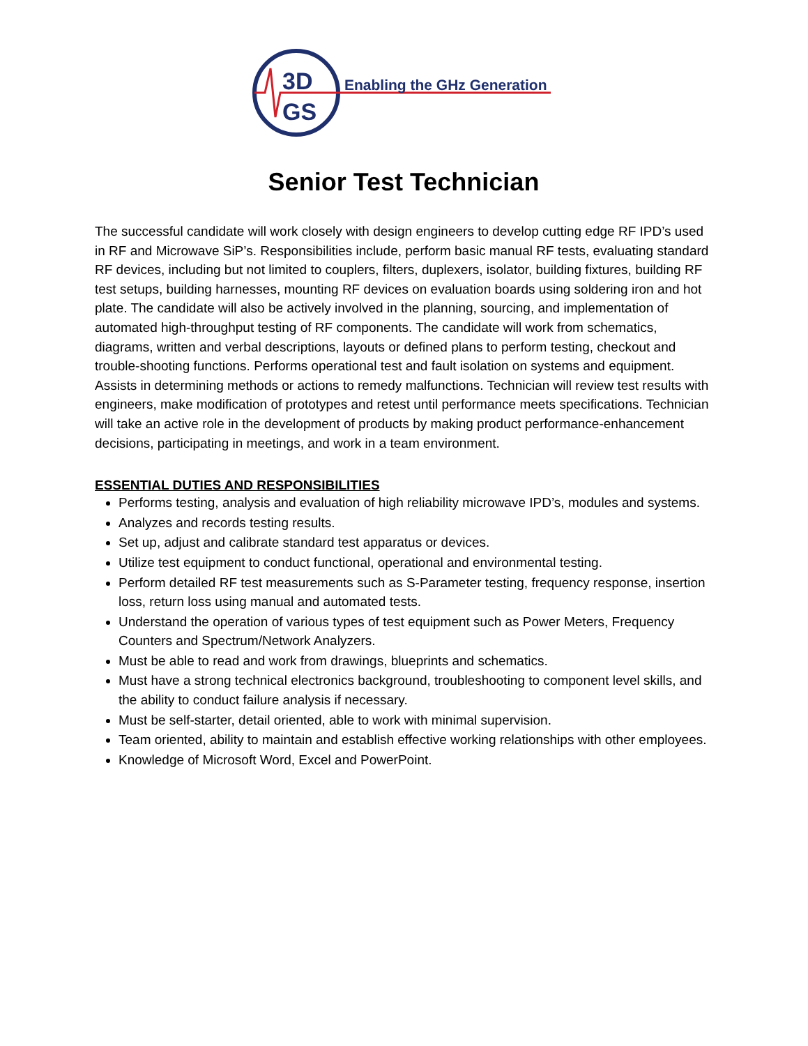3D
GS
Enabling the GHz Generation
Senior Test Technician
The successful candidate will work closely with design engineers to develop cutting edge RF IPD’s used in RF and Microwave SiP’s. Responsibilities include, perform basic manual RF tests, evaluating standard RF devices, including but not limited to couplers, filters, duplexers, isolator, building fixtures, building RF test setups, building harnesses, mounting RF devices on evaluation boards using soldering iron and hot plate. The candidate will also be actively involved in the planning, sourcing, and implementation of automated high-throughput testing of RF components. The candidate will work from schematics, diagrams, written and verbal descriptions, layouts or defined plans to perform testing, checkout and trouble-shooting functions. Performs operational test and fault isolation on systems and equipment. Assists in determining methods or actions to remedy malfunctions. Technician will review test results with engineers, make modification of prototypes and retest until performance meets specifications. Technician will take an active role in the development of products by making product performance-enhancement decisions, participating in meetings, and work in a team environment.
ESSENTIAL DUTIES AND RESPONSIBILITIES
Performs testing, analysis and evaluation of high reliability microwave IPD’s, modules and systems.
Analyzes and records testing results.
Set up, adjust and calibrate standard test apparatus or devices.
Utilize test equipment to conduct functional, operational and environmental testing.
Perform detailed RF test measurements such as S-Parameter testing, frequency response, insertion loss, return loss using manual and automated tests.
Understand the operation of various types of test equipment such as Power Meters, Frequency Counters and Spectrum/Network Analyzers.
Must be able to read and work from drawings, blueprints and schematics.
Must have a strong technical electronics background, troubleshooting to component level skills, and the ability to conduct failure analysis if necessary.
Must be self-starter, detail oriented, able to work with minimal supervision.
Team oriented, ability to maintain and establish effective working relationships with other employees.
Knowledge of Microsoft Word, Excel and PowerPoint.